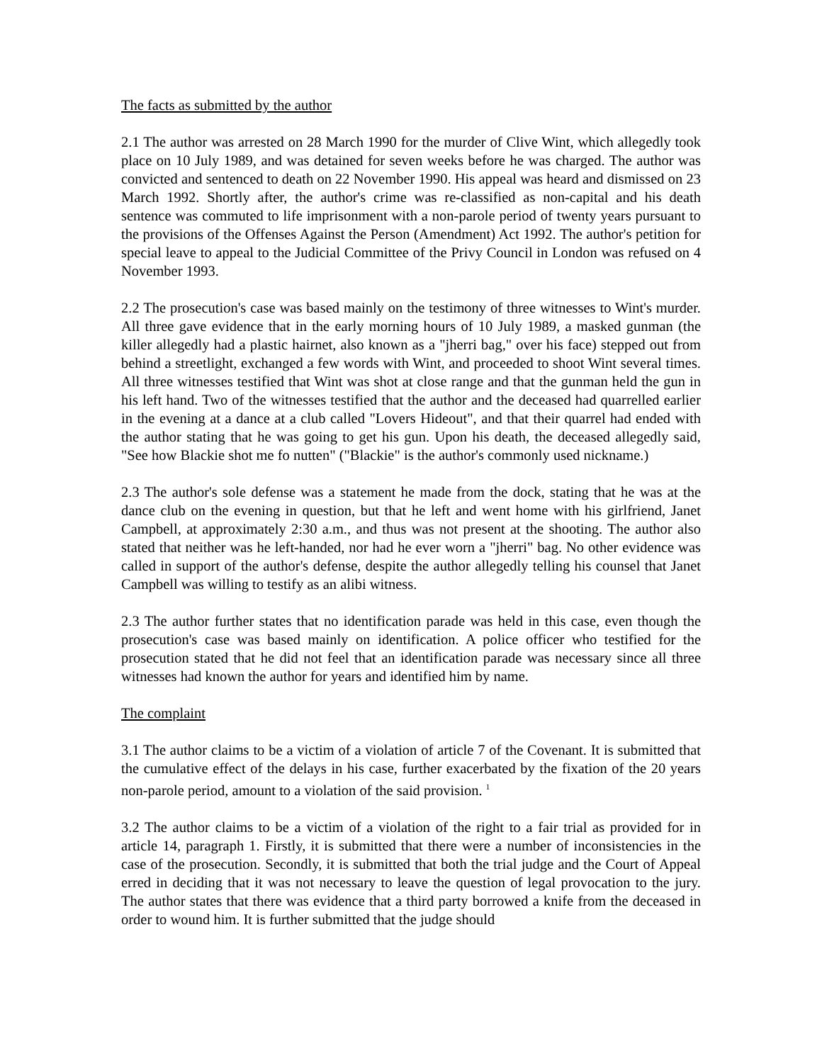The facts as submitted by the author
2.1 The author was arrested on 28 March 1990 for the murder of Clive Wint, which allegedly took place on 10 July 1989, and was detained for seven weeks before he was charged. The author was convicted and sentenced to death on 22 November 1990. His appeal was heard and dismissed on 23 March 1992. Shortly after, the author's crime was re-classified as non-capital and his death sentence was commuted to life imprisonment with a non-parole period of twenty years pursuant to the provisions of the Offenses Against the Person (Amendment) Act 1992. The author's petition for special leave to appeal to the Judicial Committee of the Privy Council in London was refused on 4 November 1993.
2.2 The prosecution's case was based mainly on the testimony of three witnesses to Wint's murder. All three gave evidence that in the early morning hours of 10 July 1989, a masked gunman (the killer allegedly had a plastic hairnet, also known as a "jherri bag," over his face) stepped out from behind a streetlight, exchanged a few words with Wint, and proceeded to shoot Wint several times. All three witnesses testified that Wint was shot at close range and that the gunman held the gun in his left hand. Two of the witnesses testified that the author and the deceased had quarrelled earlier in the evening at a dance at a club called "Lovers Hideout", and that their quarrel had ended with the author stating that he was going to get his gun. Upon his death, the deceased allegedly said, "See how Blackie shot me fo nutten" ("Blackie" is the author's commonly used nickname.)
2.3 The author's sole defense was a statement he made from the dock, stating that he was at the dance club on the evening in question, but that he left and went home with his girlfriend, Janet Campbell, at approximately 2:30 a.m., and thus was not present at the shooting. The author also stated that neither was he left-handed, nor had he ever worn a "jherri" bag. No other evidence was called in support of the author's defense, despite the author allegedly telling his counsel that Janet Campbell was willing to testify as an alibi witness.
2.3 The author further states that no identification parade was held in this case, even though the prosecution's case was based mainly on identification. A police officer who testified for the prosecution stated that he did not feel that an identification parade was necessary since all three witnesses had known the author for years and identified him by name.
The complaint
3.1 The author claims to be a victim of a violation of article 7 of the Covenant. It is submitted that the cumulative effect of the delays in his case, further exacerbated by the fixation of the 20 years non-parole period, amount to a violation of the said provision. <sup>1</sup>
3.2 The author claims to be a victim of a violation of the right to a fair trial as provided for in article 14, paragraph 1. Firstly, it is submitted that there were a number of inconsistencies in the case of the prosecution. Secondly, it is submitted that both the trial judge and the Court of Appeal erred in deciding that it was not necessary to leave the question of legal provocation to the jury. The author states that there was evidence that a third party borrowed a knife from the deceased in order to wound him. It is further submitted that the judge should